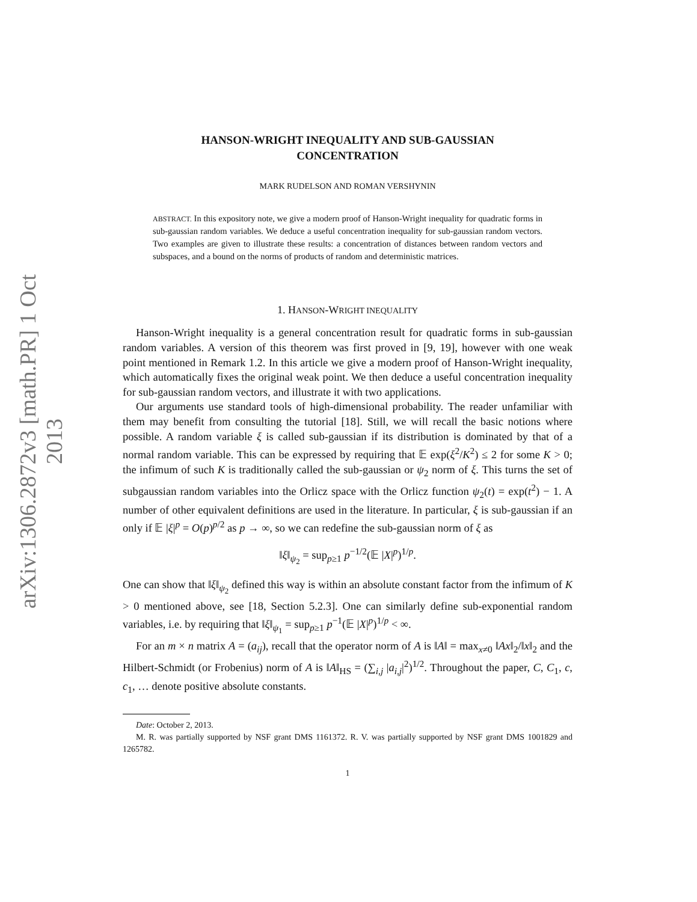arXiv:1306.2872v3 [math.PR] 1 Oct 2013
HANSON-WRIGHT INEQUALITY AND SUB-GAUSSIAN
CONCENTRATION
MARK RUDELSON AND ROMAN VERSHYNIN
ABSTRACT. In this expository note, we give a modern proof of Hanson-Wright inequality for quadratic forms in sub-gaussian random variables. We deduce a useful concentration inequality for sub-gaussian random vectors. Two examples are given to illustrate these results: a concentration of distances between random vectors and subspaces, and a bound on the norms of products of random and deterministic matrices.
1. HANSON-WRIGHT INEQUALITY
Hanson-Wright inequality is a general concentration result for quadratic forms in sub-gaussian random variables. A version of this theorem was first proved in [9, 19], however with one weak point mentioned in Remark 1.2. In this article we give a modern proof of Hanson-Wright inequality, which automatically fixes the original weak point. We then deduce a useful concentration inequality for sub-gaussian random vectors, and illustrate it with two applications.
Our arguments use standard tools of high-dimensional probability. The reader unfamiliar with them may benefit from consulting the tutorial [18]. Still, we will recall the basic notions where possible. A random variable ξ is called sub-gaussian if its distribution is dominated by that of a normal random variable. This can be expressed by requiring that 𝔼 exp(ξ<sup>2</sup>/K<sup>2</sup>) ≤ 2 for some K > 0; the infimum of such K is traditionally called the sub-gaussian or ψ<sub>2</sub> norm of ξ. This turns the set of subgaussian random variables into the Orlicz space with the Orlicz function ψ<sub>2</sub>(t) = exp(t<sup>2</sup>) − 1. A number of other equivalent definitions are used in the literature. In particular, ξ is sub-gaussian if an only if 𝔼 |ξ|<sup>p</sup> = O(p)<sup>p/2</sup> as p → ∞, so we can redefine the sub-gaussian norm of ξ as
‖ξ‖<sub>ψ<sub>2</sub></sub> = sup<sub>p≥1</sub> p<sup>−1/2</sup>(𝔼 |X|<sup>p</sup>)<sup>1/p</sup>.
One can show that ‖ξ‖<sub>ψ<sub>2</sub></sub> defined this way is within an absolute constant factor from the infimum of K > 0 mentioned above, see [18, Section 5.2.3]. One can similarly define sub-exponential random variables, i.e. by requiring that ‖ξ‖<sub>ψ<sub>1</sub></sub> = sup<sub>p≥1</sub> p<sup>−1</sup>(𝔼 |X|<sup>p</sup>)<sup>1/p</sup> < ∞.
For an m × n matrix A = (a<sub>ij</sub>), recall that the operator norm of A is ‖A‖ = max<sub>x≠0</sub> ‖Ax‖<sub>2</sub>/‖x‖<sub>2</sub> and the Hilbert-Schmidt (or Frobenius) norm of A is ‖A‖<sub>HS</sub> = (∑<sub>i,j</sub> |a<sub>i,j</sub>|<sup>2</sup>)<sup>1/2</sup>. Throughout the paper, C, C<sub>1</sub>, c, c<sub>1</sub>, … denote positive absolute constants.
Date: October 2, 2013.
M. R. was partially supported by NSF grant DMS 1161372. R. V. was partially supported by NSF grant DMS 1001829 and 1265782.
1